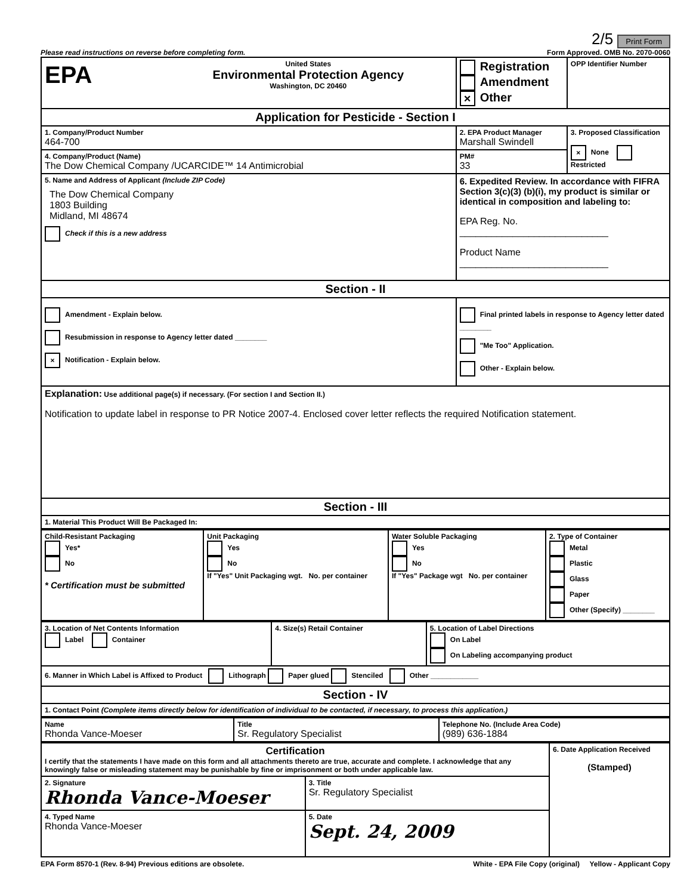2/5 Print Form
Please read instructions on reverse before completing form. Form Approved. OMB No. 2070-0060
| EPA United States Environmental Protection Agency Washington, DC 20460 | | Registration Amendment × Other | OPP Identifier Number |
| Application for Pesticide - Section I | | | |
| 1. Company/Product Number 464-700 | 2. EPA Product Manager Marshall Swindell | | 3. Proposed Classification × None Restricted |
| 4. Company/Product (Name) The Dow Chemical Company /UCARCIDE™ 14 Antimicrobial | PM# 33 | | |
| 5. Name and Address of Applicant (Include ZIP Code) The Dow Chemical Company 1803 Building Midland, MI 48674 Check if this is a new address | 6. Expedited Review. In accordance with FIFRA Section 3(c)(3) (b)(i), my product is similar or identical in composition and labeling to: EPA Reg. No. ____________________________ Product Name ____________________________ | | |
| Section - II | | | |
| Amendment - Explain below. Resubmission in response to Agency letter dated ________ × Notification - Explain below. | | Final printed labels in response to Agency letter dated ________ "Me Too" Application. Other - Explain below. | |
| Explanation: Use additional page(s) if necessary. (For section I and Section II.) Notification to update label in response to PR Notice 2007-4. Enclosed cover letter reflects the required Notification statement. | | | |
| Section - III | | | |
| 1. Material This Product Will Be Packaged In: | | | |
| Child-Resistant Packaging Yes* No * Certification must be submitted | Unit Packaging Yes No If "Yes" Unit Packaging wgt. No. per container | Water Soluble Packaging Yes No If "Yes" Package wgt No. per container | 2. Type of Container Metal Plastic Glass Paper Other (Specify) ________ |
| 3. Location of Net Contents Information Label Container | 4. Size(s) Retail Container | 5. Location of Label Directions On Label On Labeling accompanying product |
| 6. Manner in Which Label is Affixed to Product Lithograph Paper glued Stenciled Other ____________ | | |
| Section - IV | | |
| 1. Contact Point (Complete items directly below for identification of individual to be contacted, if necessary, to process this application.) | | |
| Name Rhonda Vance-Moeser | Title Sr. Regulatory Specialist | Telephone No. (Include Area Code) (989) 636-1884 |
| Certification I certify that the statements I have made on this form and all attachments thereto are true, accurate and complete. I acknowledge that any knowingly false or misleading statement may be punishable by fine or imprisonment or both under applicable law. | | 6. Date Application Received (Stamped) |
| 2. Signature Rhonda Vance-Moeser | 3. Title Sr. Regulatory Specialist | |
| 4. Typed Name Rhonda Vance-Moeser | 5. Date Sept. 24, 2009 | |
EPA Form 8570-1 (Rev. 8-94) Previous editions are obsolete. White - EPA File Copy (original) Yellow - Applicant Copy